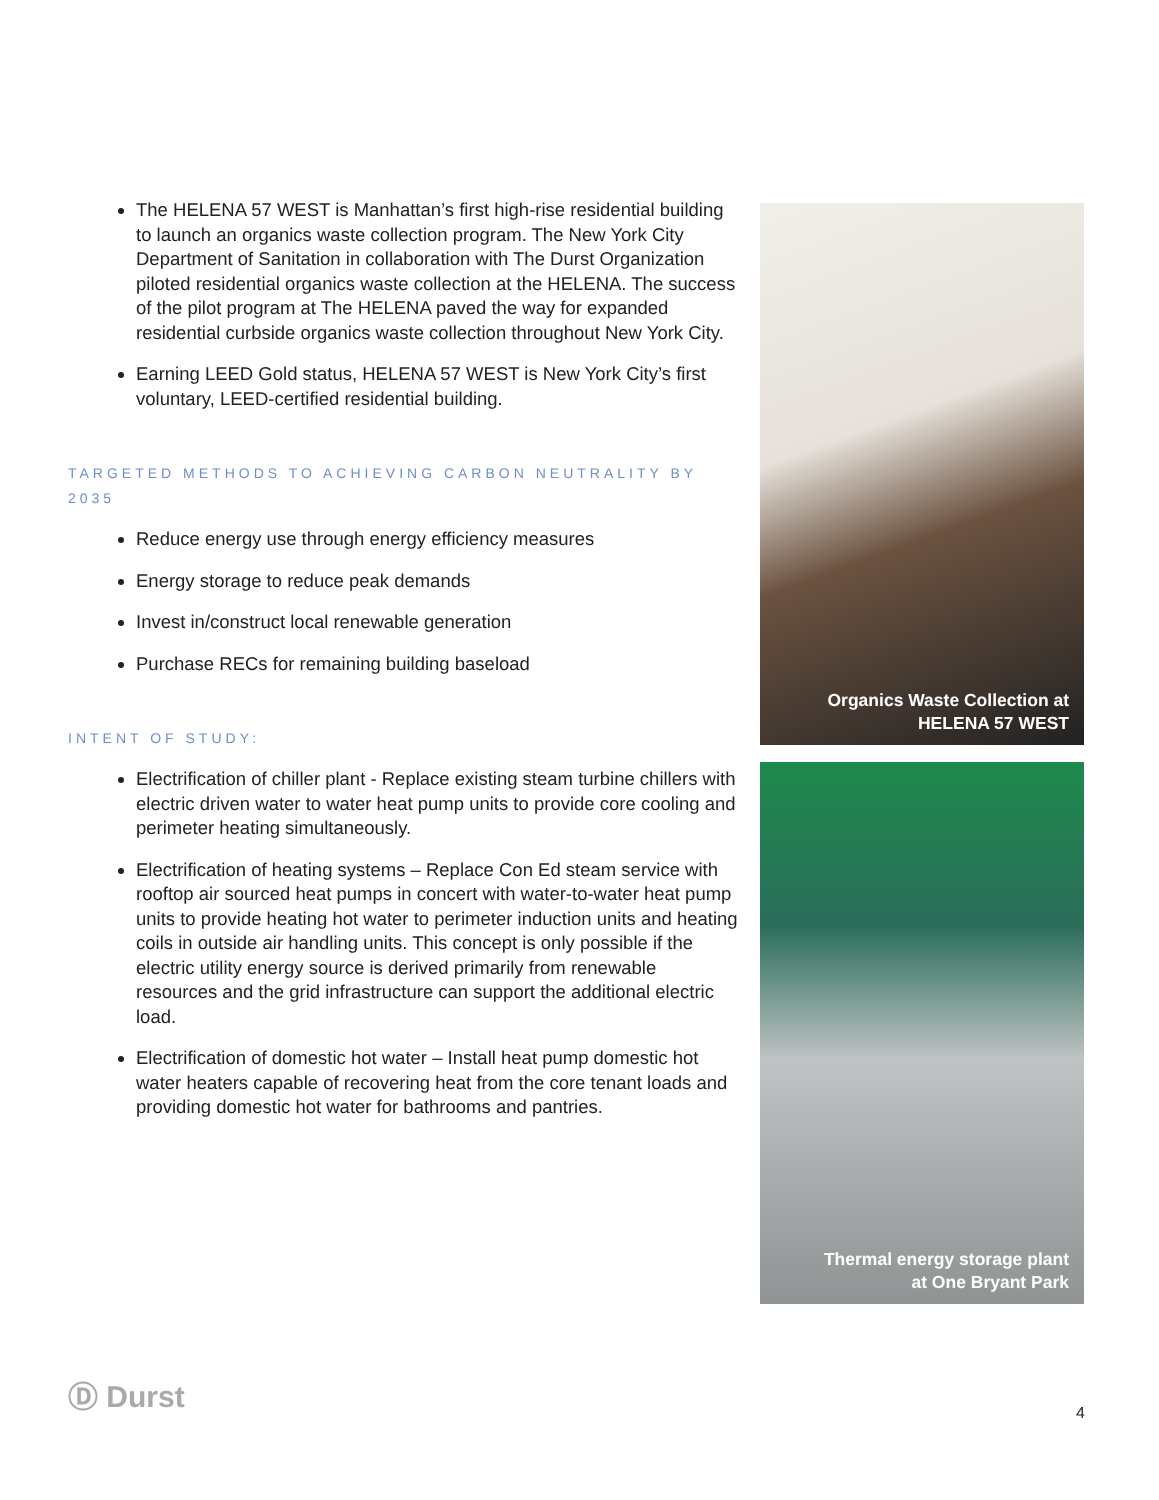The HELENA 57 WEST is Manhattan’s first high-rise residential building to launch an organics waste collection program. The New York City Department of Sanitation in collaboration with The Durst Organization piloted residential organics waste collection at the HELENA. The success of the pilot program at The HELENA paved the way for expanded residential curbside organics waste collection throughout New York City.
Earning LEED Gold status, HELENA 57 WEST is New York City’s first voluntary, LEED-certified residential building.
TARGETED METHODS TO ACHIEVING CARBON NEUTRALITY BY 2035
Reduce energy use through energy efficiency measures
Energy storage to reduce peak demands
Invest in/construct local renewable generation
Purchase RECs for remaining building baseload
INTENT OF STUDY:
Electrification of chiller plant - Replace existing steam turbine chillers with electric driven water to water heat pump units to provide core cooling and perimeter heating simultaneously.
Electrification of heating systems – Replace Con Ed steam service with rooftop air sourced heat pumps in concert with water-to-water heat pump units to provide heating hot water to perimeter induction units and heating coils in outside air handling units. This concept is only possible if the electric utility energy source is derived primarily from renewable resources and the grid infrastructure can support the additional electric load.
Electrification of domestic hot water – Install heat pump domestic hot water heaters capable of recovering heat from the core tenant loads and providing domestic hot water for bathrooms and pantries.
Organics Waste Collection at
HELENA 57 WEST
Thermal energy storage plant
at One Bryant Park
Ⓓ Durst
4